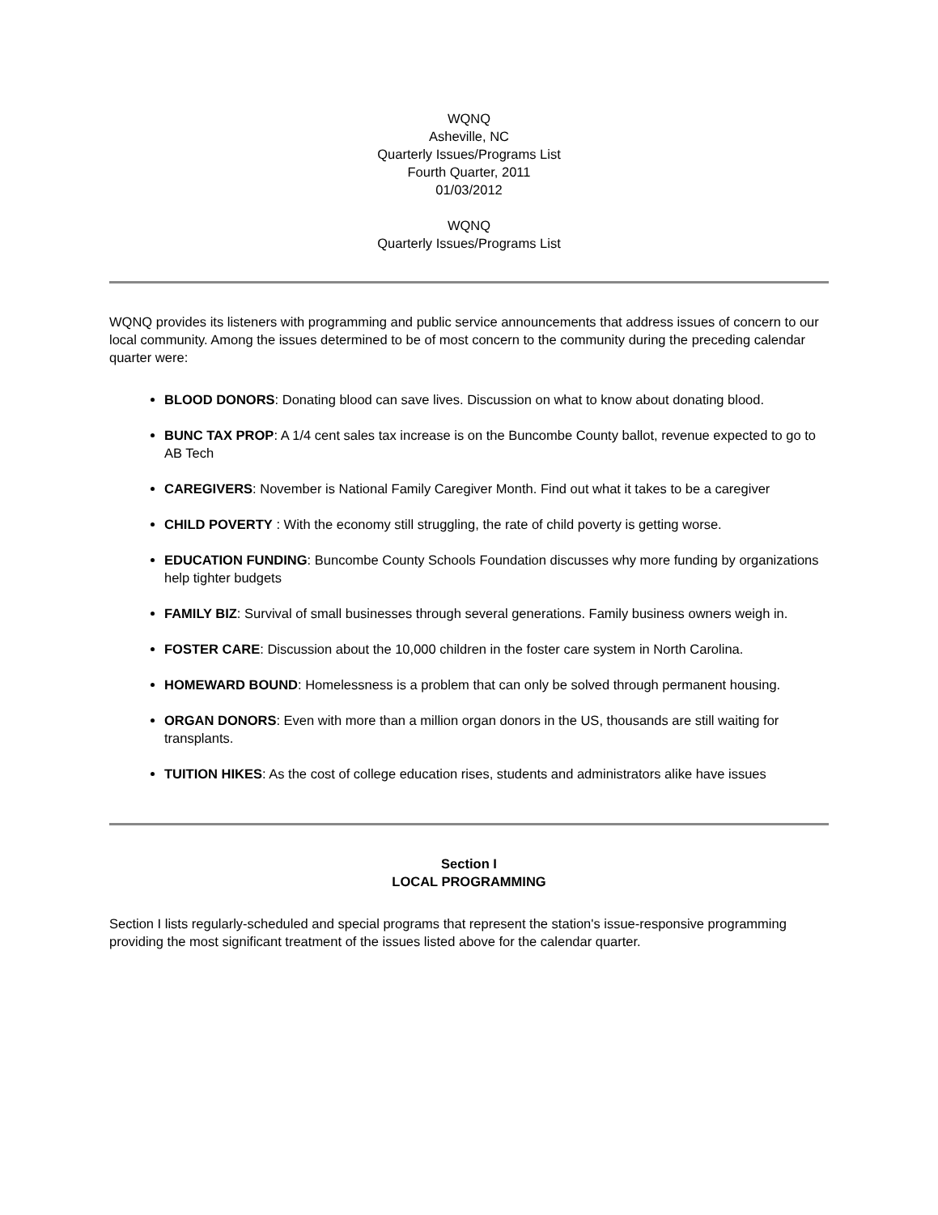WQNQ
Asheville, NC
Quarterly Issues/Programs List
Fourth Quarter, 2011
01/03/2012
WQNQ
Quarterly Issues/Programs List
WQNQ provides its listeners with programming and public service announcements that address issues of concern to our local community. Among the issues determined to be of most concern to the community during the preceding calendar quarter were:
BLOOD DONORS: Donating blood can save lives. Discussion on what to know about donating blood.
BUNC TAX PROP: A 1/4 cent sales tax increase is on the Buncombe County ballot, revenue expected to go to AB Tech
CAREGIVERS: November is National Family Caregiver Month. Find out what it takes to be a caregiver
CHILD POVERTY : With the economy still struggling, the rate of child poverty is getting worse.
EDUCATION FUNDING: Buncombe County Schools Foundation discusses why more funding by organizations help tighter budgets
FAMILY BIZ: Survival of small businesses through several generations. Family business owners weigh in.
FOSTER CARE: Discussion about the 10,000 children in the foster care system in North Carolina.
HOMEWARD BOUND: Homelessness is a problem that can only be solved through permanent housing.
ORGAN DONORS: Even with more than a million organ donors in the US, thousands are still waiting for transplants.
TUITION HIKES: As the cost of college education rises, students and administrators alike have issues
Section I
LOCAL PROGRAMMING
Section I lists regularly-scheduled and special programs that represent the station's issue-responsive programming providing the most significant treatment of the issues listed above for the calendar quarter.